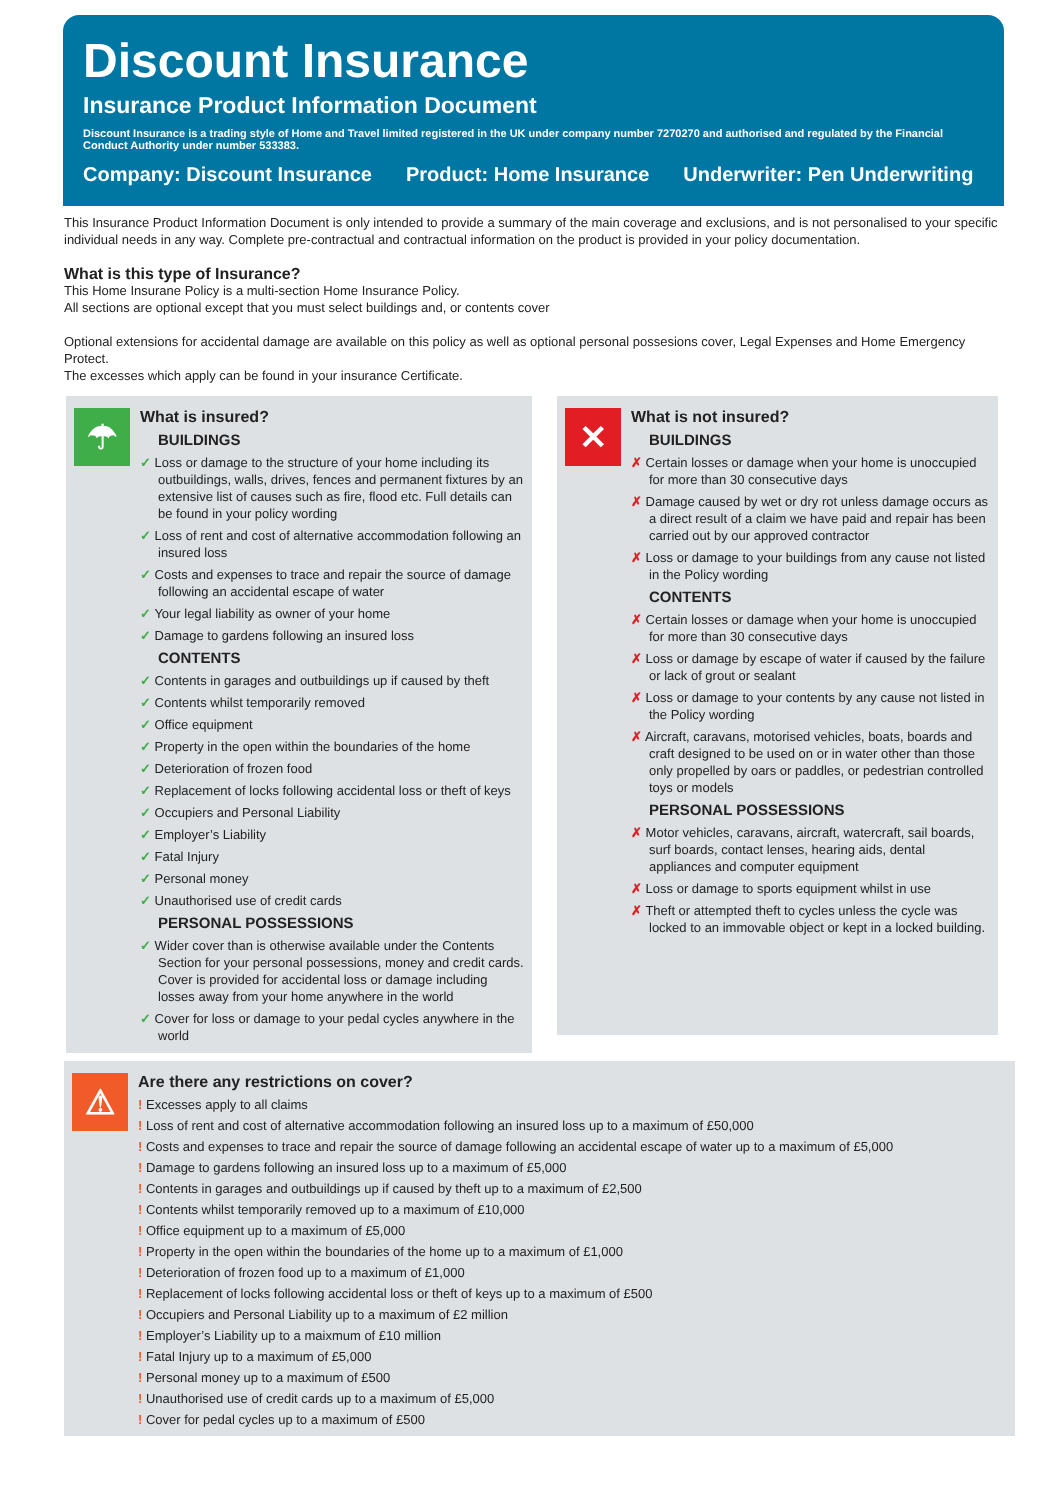Discount Insurance
Insurance Product Information Document
Discount Insurance is a trading style of Home and Travel limited registered in the UK under company number 7270270 and authorised and regulated by the Financial Conduct Authority under number 533383.
Company: Discount Insurance Product: Home Insurance Underwriter: Pen Underwriting
This Insurance Product Information Document is only intended to provide a summary of the main coverage and exclusions, and is not personalised to your specific individual needs in any way. Complete pre-contractual and contractual information on the product is provided in your policy documentation.
What is this type of Insurance?
This Home Insurane Policy is a multi-section Home Insurance Policy.
All sections are optional except that you must select buildings and, or contents cover
Optional extensions for accidental damage are available on this policy as well as optional personal possesions cover, Legal Expenses and Home Emergency Protect.
The excesses which apply can be found in your insurance Certificate.
☂
What is insured?
BUILDINGS
✓ Loss or damage to the structure of your home including its outbuildings, walls, drives, fences and permanent fixtures by an extensive list of causes such as fire, flood etc. Full details can be found in your policy wording
✓ Loss of rent and cost of alternative accommodation following an insured loss
✓ Costs and expenses to trace and repair the source of damage following an accidental escape of water
✓ Your legal liability as owner of your home
✓ Damage to gardens following an insured loss
CONTENTS
✓ Contents in garages and outbuildings up if caused by theft
✓ Contents whilst temporarily removed
✓ Office equipment
✓ Property in the open within the boundaries of the home
✓ Deterioration of frozen food
✓ Replacement of locks following accidental loss or theft of keys
✓ Occupiers and Personal Liability
✓ Employer’s Liability
✓ Fatal Injury
✓ Personal money
✓ Unauthorised use of credit cards
PERSONAL POSSESSIONS
✓ Wider cover than is otherwise available under the Contents Section for your personal possessions, money and credit cards. Cover is provided for accidental loss or damage including losses away from your home anywhere in the world
✓ Cover for loss or damage to your pedal cycles anywhere in the world
✕
What is not insured?
BUILDINGS
✗ Certain losses or damage when your home is unoccupied for more than 30 consecutive days
✗ Damage caused by wet or dry rot unless damage occurs as a direct result of a claim we have paid and repair has been carried out by our approved contractor
✗ Loss or damage to your buildings from any cause not listed in the Policy wording
CONTENTS
✗ Certain losses or damage when your home is unoccupied for more than 30 consecutive days
✗ Loss or damage by escape of water if caused by the failure or lack of grout or sealant
✗ Loss or damage to your contents by any cause not listed in the Policy wording
✗ Aircraft, caravans, motorised vehicles, boats, boards and craft designed to be used on or in water other than those only propelled by oars or paddles, or pedestrian controlled toys or models
PERSONAL POSSESSIONS
✗ Motor vehicles, caravans, aircraft, watercraft, sail boards, surf boards, contact lenses, hearing aids, dental appliances and computer equipment
✗ Loss or damage to sports equipment whilst in use
✗ Theft or attempted theft to cycles unless the cycle was locked to an immovable object or kept in a locked building.
⚠
Are there any restrictions on cover?
! Excesses apply to all claims
! Loss of rent and cost of alternative accommodation following an insured loss up to a maximum of £50,000
! Costs and expenses to trace and repair the source of damage following an accidental escape of water up to a maximum of £5,000
! Damage to gardens following an insured loss up to a maximum of £5,000
! Contents in garages and outbuildings up if caused by theft up to a maximum of £2,500
! Contents whilst temporarily removed up to a maximum of £10,000
! Office equipment up to a maximum of £5,000
! Property in the open within the boundaries of the home up to a maximum of £1,000
! Deterioration of frozen food up to a maximum of £1,000
! Replacement of locks following accidental loss or theft of keys up to a maximum of £500
! Occupiers and Personal Liability up to a maximum of £2 million
! Employer’s Liability up to a maixmum of £10 million
! Fatal Injury up to a maximum of £5,000
! Personal money up to a maximum of £500
! Unauthorised use of credit cards up to a maximum of £5,000
! Cover for pedal cycles up to a maximum of £500